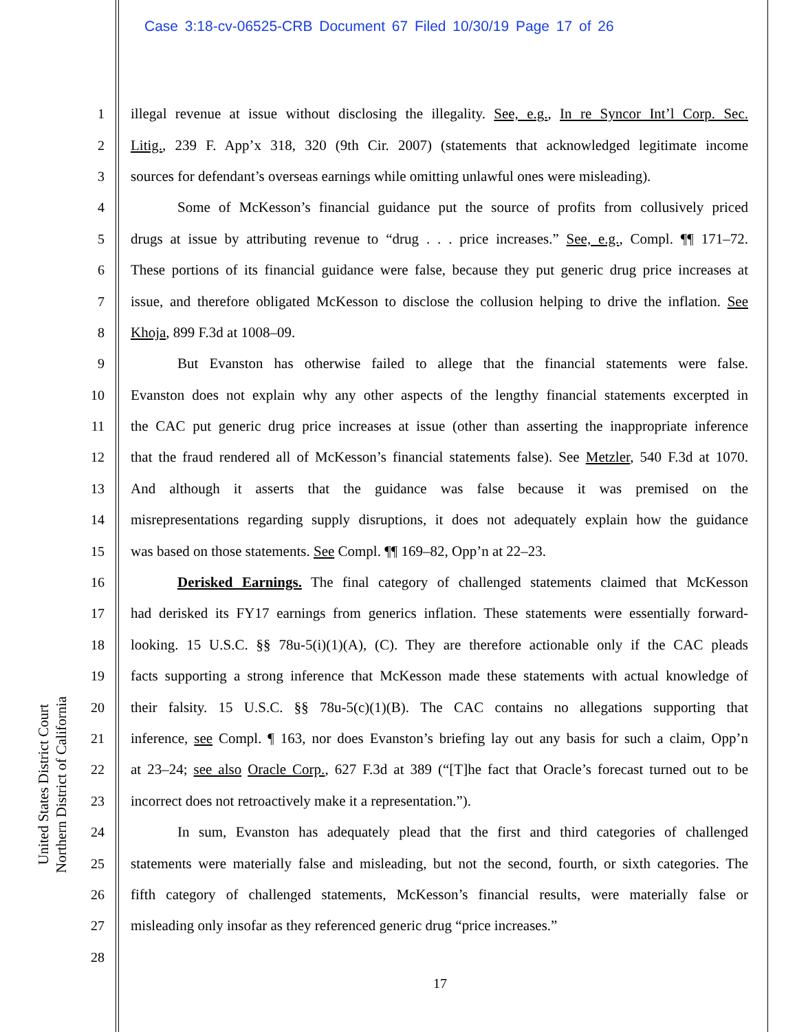Case 3:18-cv-06525-CRB Document 67 Filed 10/30/19 Page 17 of 26
United States District Court
Northern District of California
1 illegal revenue at issue without disclosing the illegality. See, e.g., In re Syncor Int’l Corp. Sec.
2 Litig., 239 F. App’x 318, 320 (9th Cir. 2007) (statements that acknowledged legitimate income
3 sources for defendant’s overseas earnings while omitting unlawful ones were misleading).
4 Some of McKesson’s financial guidance put the source of profits from collusively priced
5 drugs at issue by attributing revenue to “drug . . . price increases.” See, e.g., Compl. ¶¶ 171–72.
6 These portions of its financial guidance were false, because they put generic drug price increases at
7 issue, and therefore obligated McKesson to disclose the collusion helping to drive the inflation. See
8 Khoja, 899 F.3d at 1008–09.
9 But Evanston has otherwise failed to allege that the financial statements were false.
10 Evanston does not explain why any other aspects of the lengthy financial statements excerpted in
11 the CAC put generic drug price increases at issue (other than asserting the inappropriate inference
12 that the fraud rendered all of McKesson’s financial statements false). See Metzler, 540 F.3d at 1070.
13 And although it asserts that the guidance was false because it was premised on the
14 misrepresentations regarding supply disruptions, it does not adequately explain how the guidance
15 was based on those statements. See Compl. ¶¶ 169–82, Opp’n at 22–23.
16 Derisked Earnings. The final category of challenged statements claimed that McKesson
17 had derisked its FY17 earnings from generics inflation. These statements were essentially forward-
18 looking. 15 U.S.C. §§ 78u-5(i)(1)(A), (C). They are therefore actionable only if the CAC pleads
19 facts supporting a strong inference that McKesson made these statements with actual knowledge of
20 their falsity. 15 U.S.C. §§ 78u-5(c)(1)(B). The CAC contains no allegations supporting that
21 inference, see Compl. ¶ 163, nor does Evanston’s briefing lay out any basis for such a claim, Opp’n
22 at 23–24; see also Oracle Corp., 627 F.3d at 389 (“[T]he fact that Oracle’s forecast turned out to be
23 incorrect does not retroactively make it a representation.”).
24 In sum, Evanston has adequately plead that the first and third categories of challenged
25 statements were materially false and misleading, but not the second, fourth, or sixth categories. The
26 fifth category of challenged statements, McKesson’s financial results, were materially false or
27 misleading only insofar as they referenced generic drug “price increases.”
28
17